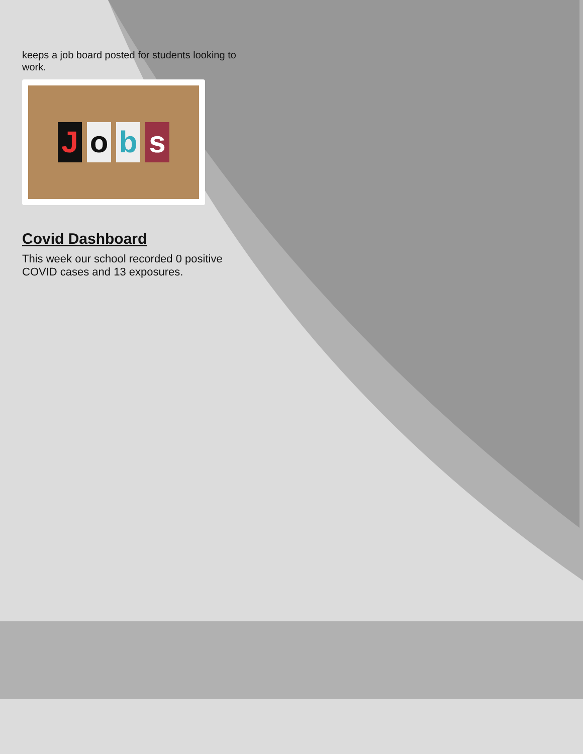keeps a job board posted for students looking to work.
Jobs
Covid Dashboard
This week our school recorded 0 positive COVID cases and 13 exposures.